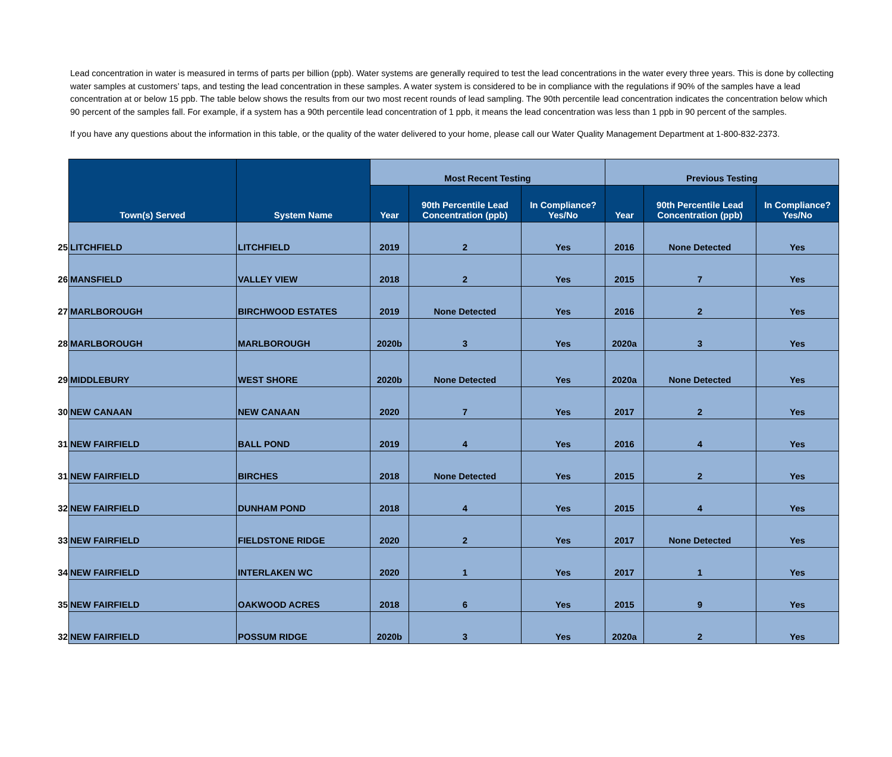Lead concentration in water is measured in terms of parts per billion (ppb). Water systems are generally required to test the lead concentrations in the water every three years. This is done by collecting water samples at customers’ taps, and testing the lead concentration in these samples. A water system is considered to be in compliance with the regulations if 90% of the samples have a lead concentration at or below 15 ppb. The table below shows the results from our two most recent rounds of lead sampling. The 90th percentile lead concentration indicates the concentration below which 90 percent of the samples fall. For example, if a system has a 90th percentile lead concentration of 1 ppb, it means the lead concentration was less than 1 ppb in 90 percent of the samples.
If you have any questions about the information in this table, or the quality of the water delivered to your home, please call our Water Quality Management Department at 1-800-832-2373.
| | Town(s) Served | System Name | Most Recent Testing | | | Previous Testing | | |
| | | | Year | 90th Percentile Lead Concentration (ppb) | In Compliance? Yes/No | Year | 90th Percentile Lead Concentration (ppb) | In Compliance? Yes/No |
| 25 | LITCHFIELD | LITCHFIELD | 2019 | 2 | Yes | 2016 | None Detected | Yes |
| 26 | MANSFIELD | VALLEY VIEW | 2018 | 2 | Yes | 2015 | 7 | Yes |
| 27 | MARLBOROUGH | BIRCHWOOD ESTATES | 2019 | None Detected | Yes | 2016 | 2 | Yes |
| 28 | MARLBOROUGH | MARLBOROUGH | 2020b | 3 | Yes | 2020a | 3 | Yes |
| 29 | MIDDLEBURY | WEST SHORE | 2020b | None Detected | Yes | 2020a | None Detected | Yes |
| 30 | NEW CANAAN | NEW CANAAN | 2020 | 7 | Yes | 2017 | 2 | Yes |
| 31 | NEW FAIRFIELD | BALL POND | 2019 | 4 | Yes | 2016 | 4 | Yes |
| 31 | NEW FAIRFIELD | BIRCHES | 2018 | None Detected | Yes | 2015 | 2 | Yes |
| 32 | NEW FAIRFIELD | DUNHAM POND | 2018 | 4 | Yes | 2015 | 4 | Yes |
| 33 | NEW FAIRFIELD | FIELDSTONE RIDGE | 2020 | 2 | Yes | 2017 | None Detected | Yes |
| 34 | NEW FAIRFIELD | INTERLAKEN WC | 2020 | 1 | Yes | 2017 | 1 | Yes |
| 35 | NEW FAIRFIELD | OAKWOOD ACRES | 2018 | 6 | Yes | 2015 | 9 | Yes |
| 32 | NEW FAIRFIELD | POSSUM RIDGE | 2020b | 3 | Yes | 2020a | 2 | Yes |